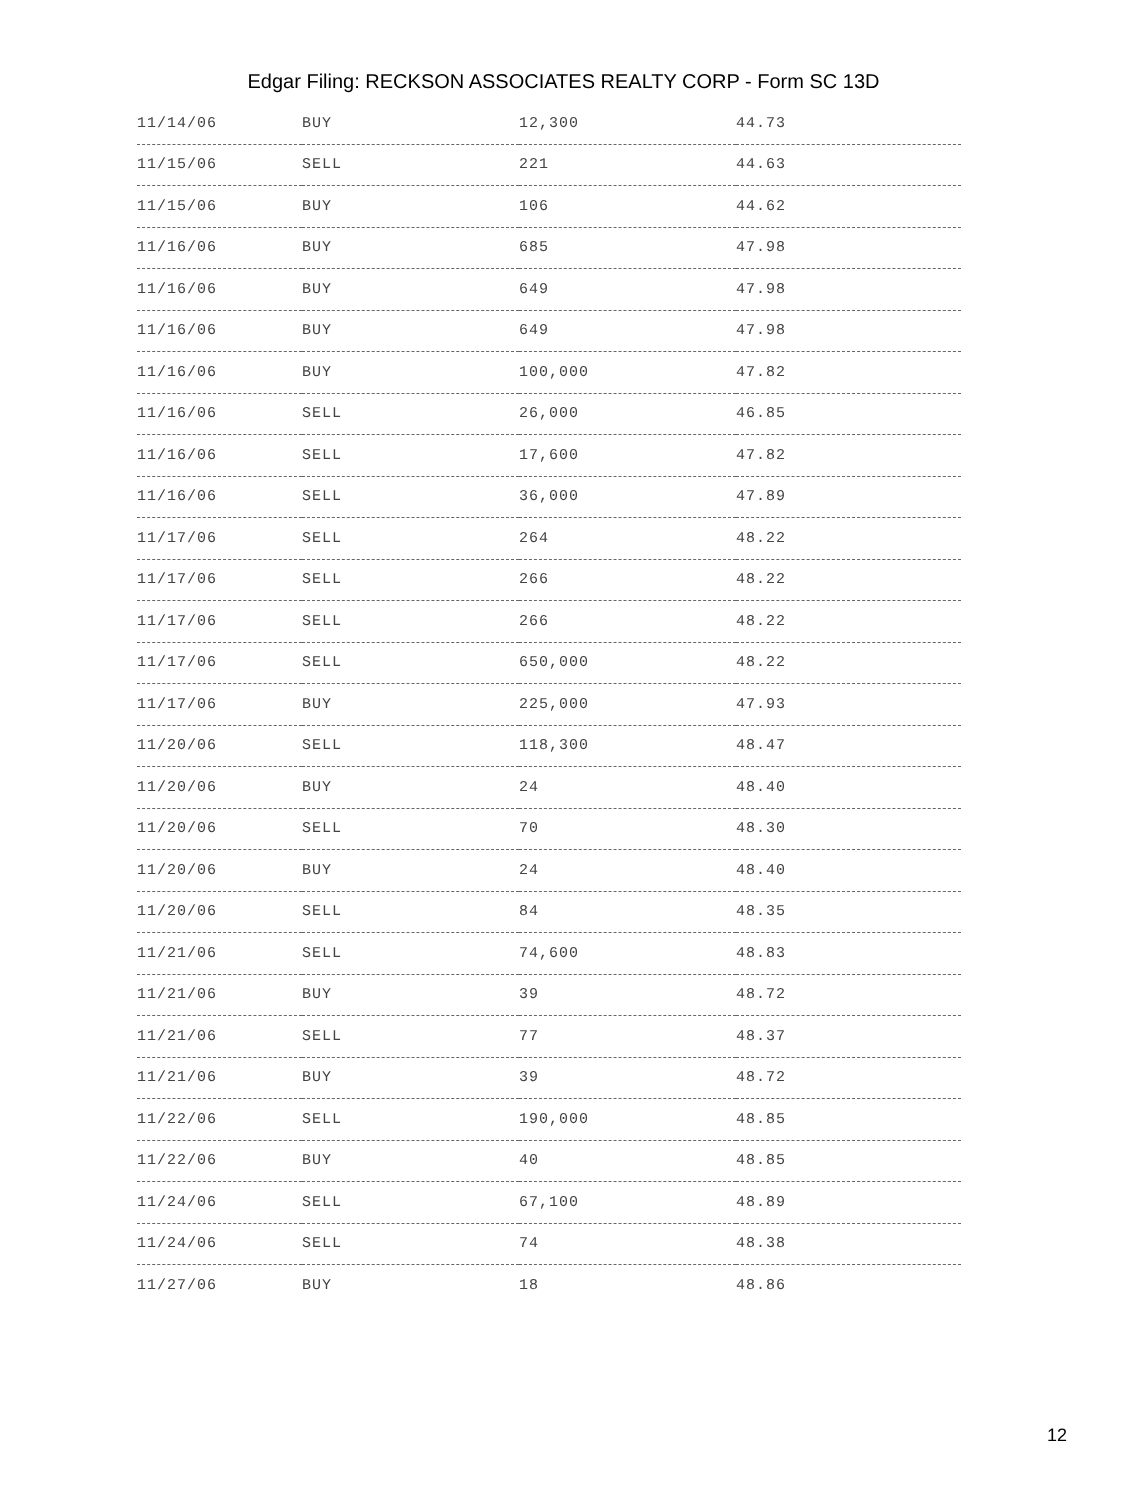Edgar Filing: RECKSON ASSOCIATES REALTY CORP - Form SC 13D
| 11/14/06 | BUY | 12,300 | 44.73 |
| 11/15/06 | SELL | 221 | 44.63 |
| 11/15/06 | BUY | 106 | 44.62 |
| 11/16/06 | BUY | 685 | 47.98 |
| 11/16/06 | BUY | 649 | 47.98 |
| 11/16/06 | BUY | 649 | 47.98 |
| 11/16/06 | BUY | 100,000 | 47.82 |
| 11/16/06 | SELL | 26,000 | 46.85 |
| 11/16/06 | SELL | 17,600 | 47.82 |
| 11/16/06 | SELL | 36,000 | 47.89 |
| 11/17/06 | SELL | 264 | 48.22 |
| 11/17/06 | SELL | 266 | 48.22 |
| 11/17/06 | SELL | 266 | 48.22 |
| 11/17/06 | SELL | 650,000 | 48.22 |
| 11/17/06 | BUY | 225,000 | 47.93 |
| 11/20/06 | SELL | 118,300 | 48.47 |
| 11/20/06 | BUY | 24 | 48.40 |
| 11/20/06 | SELL | 70 | 48.30 |
| 11/20/06 | BUY | 24 | 48.40 |
| 11/20/06 | SELL | 84 | 48.35 |
| 11/21/06 | SELL | 74,600 | 48.83 |
| 11/21/06 | BUY | 39 | 48.72 |
| 11/21/06 | SELL | 77 | 48.37 |
| 11/21/06 | BUY | 39 | 48.72 |
| 11/22/06 | SELL | 190,000 | 48.85 |
| 11/22/06 | BUY | 40 | 48.85 |
| 11/24/06 | SELL | 67,100 | 48.89 |
| 11/24/06 | SELL | 74 | 48.38 |
| 11/27/06 | BUY | 18 | 48.86 |
12